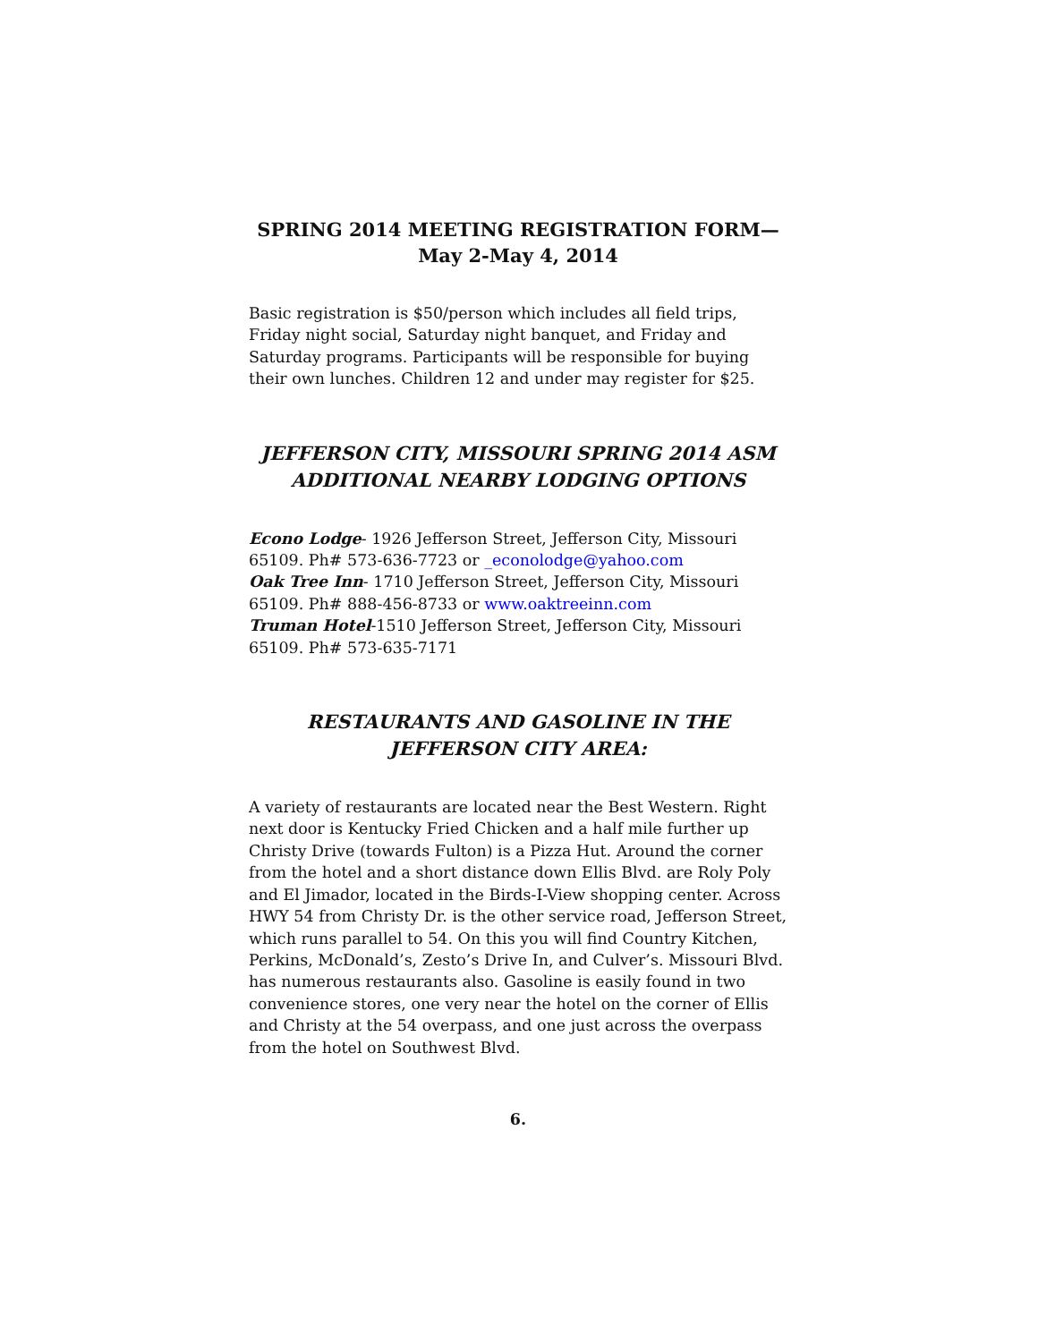SPRING 2014 MEETING REGISTRATION FORM—
May 2-May 4, 2014
Basic registration is $50/person which includes all field trips, Friday night social, Saturday night banquet, and Friday and Saturday programs. Participants will be responsible for buying their own lunches. Children 12 and under may register for $25.
JEFFERSON CITY, MISSOURI SPRING 2014 ASM
ADDITIONAL NEARBY LODGING OPTIONS
Econo Lodge- 1926 Jefferson Street, Jefferson City, Missouri 65109. Ph# 573-636-7723 or _econolodge@yahoo.com
Oak Tree Inn- 1710 Jefferson Street, Jefferson City, Missouri 65109. Ph# 888-456-8733 or www.oaktreeinn.com
Truman Hotel-1510 Jefferson Street, Jefferson City, Missouri 65109. Ph# 573-635-7171
RESTAURANTS AND GASOLINE IN THE
JEFFERSON CITY AREA:
A variety of restaurants are located near the Best Western. Right next door is Kentucky Fried Chicken and a half mile further up Christy Drive (towards Fulton) is a Pizza Hut. Around the corner from the hotel and a short distance down Ellis Blvd. are Roly Poly and El Jimador, located in the Birds-I-View shopping center. Across HWY 54 from Christy Dr. is the other service road, Jefferson Street, which runs parallel to 54. On this you will find Country Kitchen, Perkins, McDonald’s, Zesto’s Drive In, and Culver’s. Missouri Blvd. has numerous restaurants also. Gasoline is easily found in two convenience stores, one very near the hotel on the corner of Ellis and Christy at the 54 overpass, and one just across the overpass from the hotel on Southwest Blvd.
6.